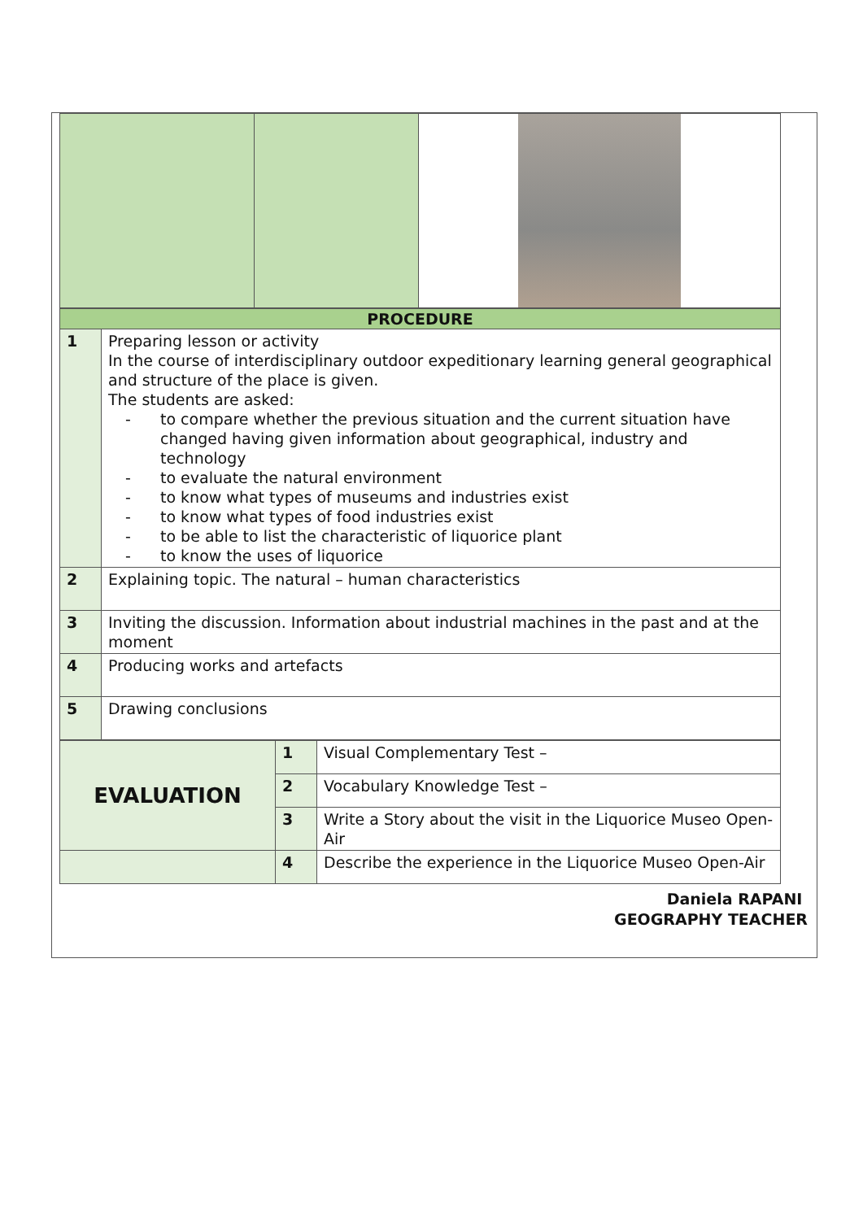| PROCEDURE | |
| 1 | Preparing lesson or activity In the course of interdisciplinary outdoor expeditionary learning general geographical and structure of the place is given. The students are asked: to compare whether the previous situation and the current situation have changed having given information about geographical, industry and technology to evaluate the natural environment to know what types of museums and industries exist to know what types of food industries exist to be able to list the characteristic of liquorice plant to know the uses of liquorice |
| 2 | Explaining topic. The natural – human characteristics |
| 3 | Inviting the discussion. Information about industrial machines in the past and at the moment |
| 4 | Producing works and artefacts |
| 5 | Drawing conclusions |
| EVALUATION | 1 | Visual Complementary Test – |
| | 2 | Vocabulary Knowledge Test – |
| | 3 | Write a Story about the visit in the Liquorice Museo Open-Air |
| | 4 | Describe the experience in the Liquorice Museo Open-Air |
Daniela RAPANI
GEOGRAPHY TEACHER